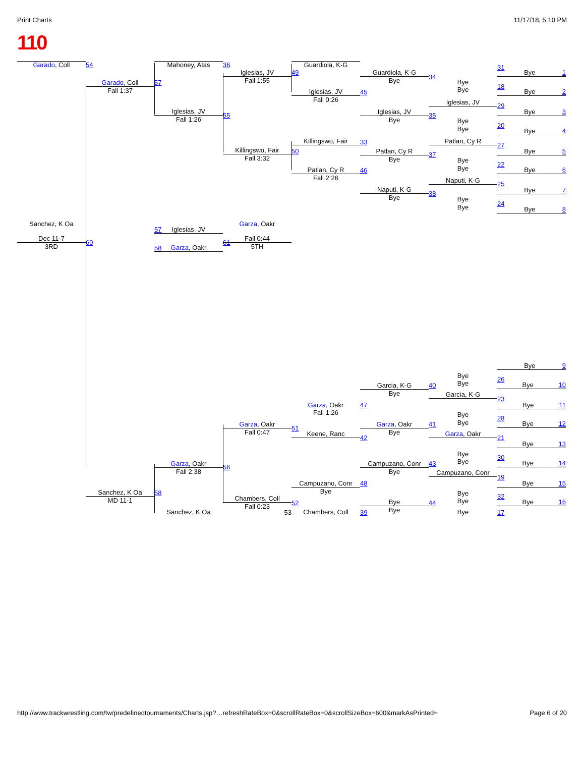Print Charts 11/17/18, 5:10 PM
110
Sanchez, K Oa
Dec 11-7
3RD
Garado, Coll
Fall 1:37
60
Sanchez, K Oa
MD 11-1
Garado, Coll
57
Iglesias, JV
Fall 1:26
57
Iglesias, JV
58
Garza, Oakr
Garza, Oakr
Fall 2:38
58
Sanchez, K Oa
54
Iglesias, JV
Fall 1:55
55
Killingswo, Fair
Fall 3:32
Garza, Oakr
61
Fall 0:44
5TH
Garza, Oakr
Fall 0:47
56
Chambers, Coll
Fall 0:23
53
Mahoney, Atas
49
Iglesias, JV
Fall 0:26
Killingswo, Fair
50
Patlan, Cy R
Fall 2:26
Garza, Oakr
Fall 1:26
51
Keene, Ranc
Campuzano, Conr
Bye
52
Chambers, Coll
36
Guardiola, K-G
Bye
45
Iglesias, JV
Bye
33
Patlan, Cy R
Bye
46
Naputi, K-G
Bye
Garcia, K-G
Bye
47
Garza, Oakr
Bye
42
Campuzano, Conr
Bye
48
Bye
Bye
39
Guardiola, K-G
34
Bye
Bye
Iglesias, JV
35
Bye
Bye
Patlan, Cy R
37
Bye
Bye
Naputi, K-G
38
Bye
Bye
Bye
Bye
40
Garcia, K-G
Bye
Bye
41
Garza, Oakr
Bye
Bye
43
Campuzano, Conr
Bye
Bye
44
Bye
31
Bye 1
18
Bye 2
29
Bye 3
20
Bye 4
27
Bye 5
22
Bye 6
25
Bye 7
24
Bye 8
Bye 9
26
Bye 10
23
Bye 11
28
Bye 12
21
Bye 13
30
Bye 14
19
Bye 15
32
Bye 16
17
http://www.trackwrestling.com/tw/predefinedtournaments/Charts.jsp?…refreshRateBox=0&scrollRateBox=0&scrollSizeBox=600&markAsPrinted= Page 6 of 20